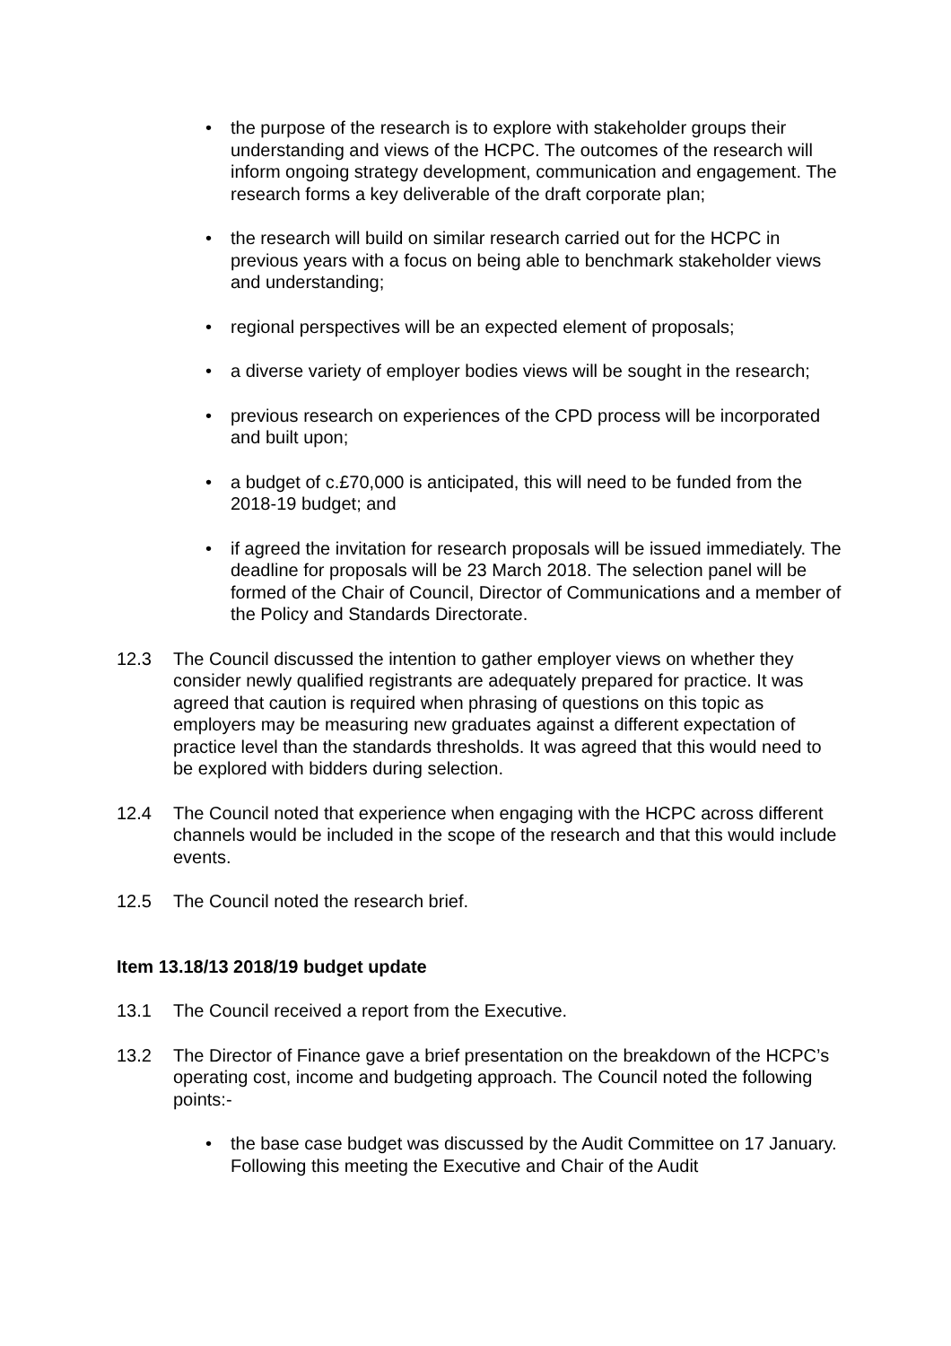• the purpose of the research is to explore with stakeholder groups their understanding and views of the HCPC. The outcomes of the research will inform ongoing strategy development, communication and engagement. The research forms a key deliverable of the draft corporate plan;
• the research will build on similar research carried out for the HCPC in previous years with a focus on being able to benchmark stakeholder views and understanding;
• regional perspectives will be an expected element of proposals;
• a diverse variety of employer bodies views will be sought in the research;
• previous research on experiences of the CPD process will be incorporated and built upon;
• a budget of c.£70,000 is anticipated, this will need to be funded from the 2018-19 budget; and
• if agreed the invitation for research proposals will be issued immediately. The deadline for proposals will be 23 March 2018. The selection panel will be formed of the Chair of Council, Director of Communications and a member of the Policy and Standards Directorate.
12.3 The Council discussed the intention to gather employer views on whether they consider newly qualified registrants are adequately prepared for practice. It was agreed that caution is required when phrasing of questions on this topic as employers may be measuring new graduates against a different expectation of practice level than the standards thresholds. It was agreed that this would need to be explored with bidders during selection.
12.4 The Council noted that experience when engaging with the HCPC across different channels would be included in the scope of the research and that this would include events.
12.5 The Council noted the research brief.
Item 13.18/13 2018/19 budget update
13.1 The Council received a report from the Executive.
13.2 The Director of Finance gave a brief presentation on the breakdown of the HCPC’s operating cost, income and budgeting approach. The Council noted the following points:-
• the base case budget was discussed by the Audit Committee on 17 January. Following this meeting the Executive and Chair of the Audit